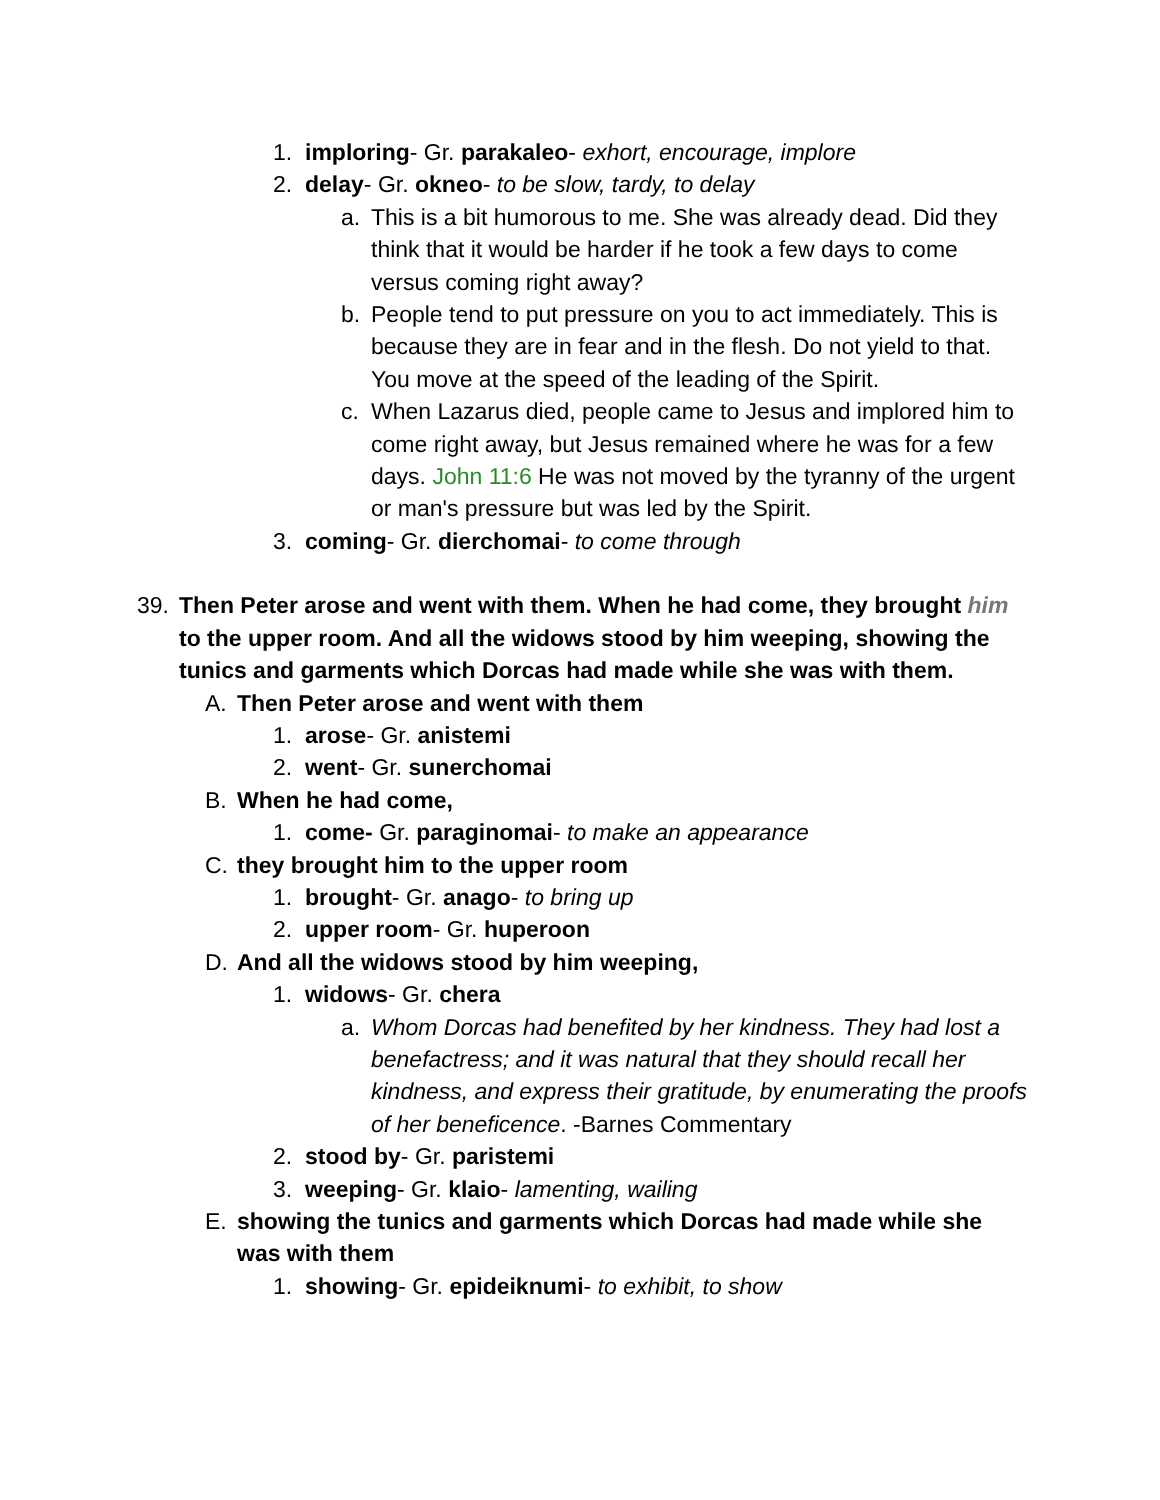1. imploring- Gr. parakaleo- exhort, encourage, implore
2. delay- Gr. okneo- to be slow, tardy, to delay
a. This is a bit humorous to me. She was already dead. Did they think that it would be harder if he took a few days to come versus coming right away?
b. People tend to put pressure on you to act immediately. This is because they are in fear and in the flesh. Do not yield to that. You move at the speed of the leading of the Spirit.
c. When Lazarus died, people came to Jesus and implored him to come right away, but Jesus remained where he was for a few days. John 11:6 He was not moved by the tyranny of the urgent or man's pressure but was led by the Spirit.
3. coming- Gr. dierchomai- to come through
39. Then Peter arose and went with them. When he had come, they brought him to the upper room. And all the widows stood by him weeping, showing the tunics and garments which Dorcas had made while she was with them.
A. Then Peter arose and went with them
1. arose- Gr. anistemi
2. went- Gr. sunerchomai
B. When he had come,
1. come- Gr. paraginomai- to make an appearance
C. they brought him to the upper room
1. brought- Gr. anago- to bring up
2. upper room- Gr. huperoon
D. And all the widows stood by him weeping,
1. widows- Gr. chera
a. Whom Dorcas had benefited by her kindness. They had lost a benefactress; and it was natural that they should recall her kindness, and express their gratitude, by enumerating the proofs of her beneficence. -Barnes Commentary
2. stood by- Gr. paristemi
3. weeping- Gr. klaio- lamenting, wailing
E. showing the tunics and garments which Dorcas had made while she was with them
1. showing- Gr. epideiknumi- to exhibit, to show